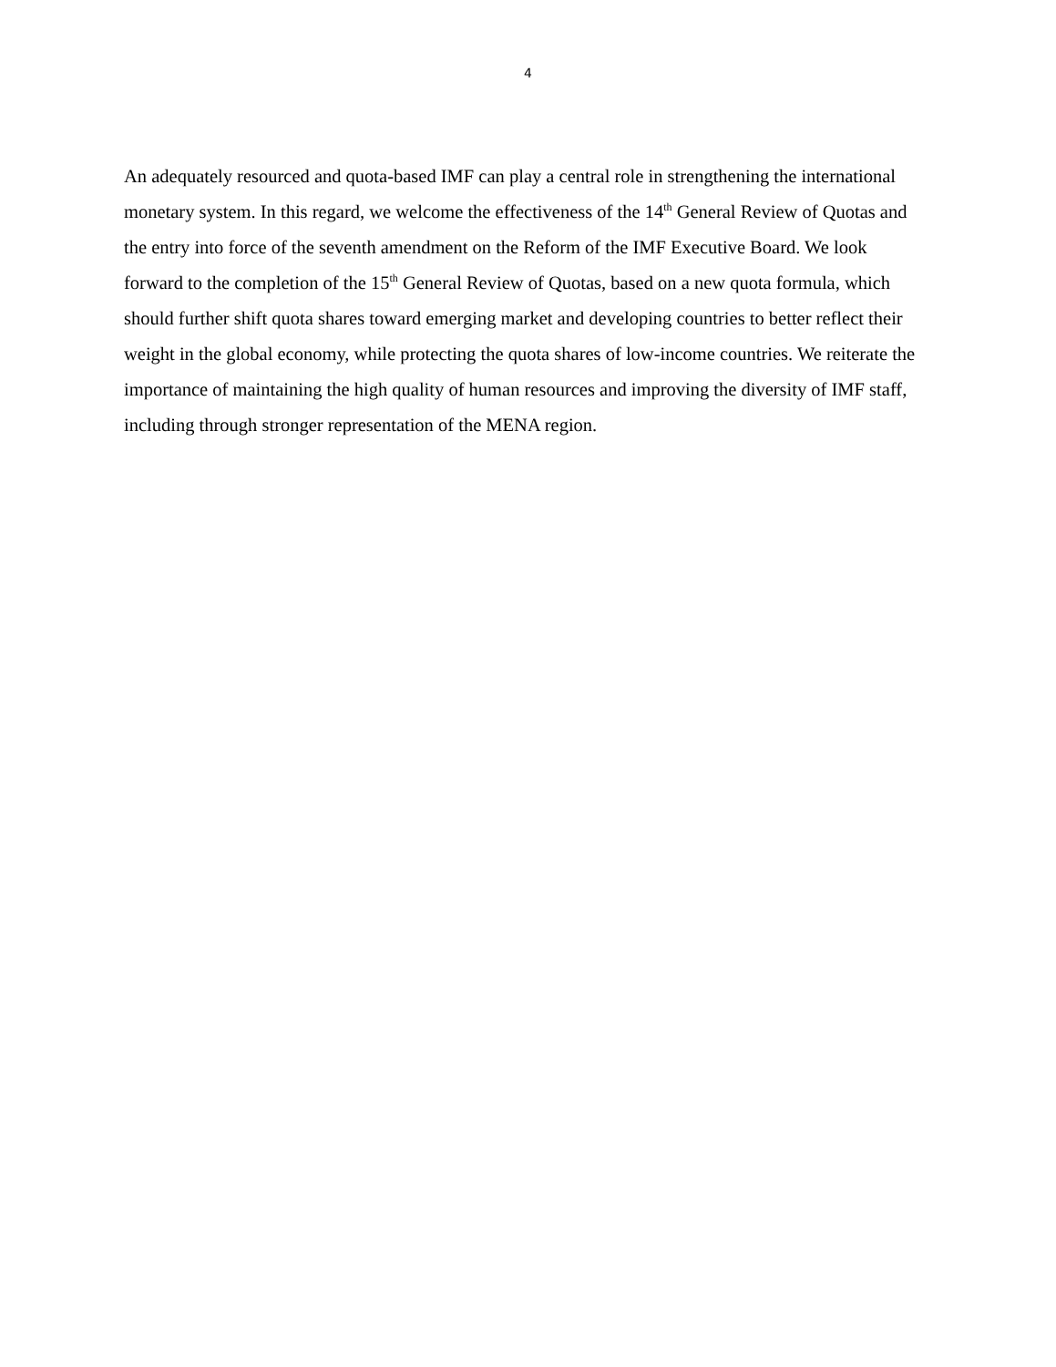4
An adequately resourced and quota-based IMF can play a central role in strengthening the international monetary system. In this regard, we welcome the effectiveness of the 14<sup>th</sup> General Review of Quotas and the entry into force of the seventh amendment on the Reform of the IMF Executive Board. We look forward to the completion of the 15<sup>th</sup> General Review of Quotas, based on a new quota formula, which should further shift quota shares toward emerging market and developing countries to better reflect their weight in the global economy, while protecting the quota shares of low-income countries. We reiterate the importance of maintaining the high quality of human resources and improving the diversity of IMF staff, including through stronger representation of the MENA region.